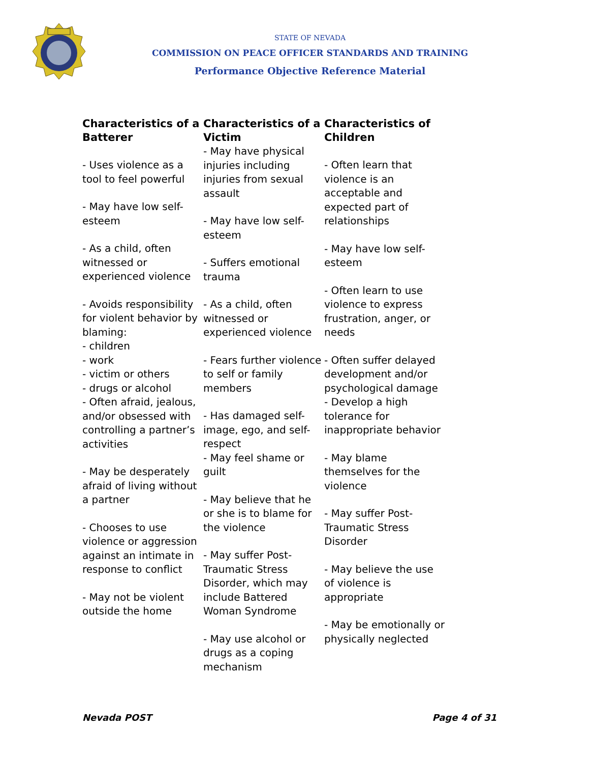STATE OF NEVADA
COMMISSION ON PEACE OFFICER STANDARDS AND TRAINING
Performance Objective Reference Material
Characteristics of a Batterer
- Uses violence as a tool to feel powerful
- May have low self-esteem
- As a child, often witnessed or experienced violence
- Avoids responsibility for violent behavior by blaming:
- children
- work
- victim or others
- drugs or alcohol
- Often afraid, jealous, and/or obsessed with controlling a partner’s activities
- May be desperately afraid of living without a partner
- Chooses to use violence or aggression against an intimate in response to conflict
- May not be violent outside the home
Characteristics of a Victim
- May have physical injuries including injuries from sexual assault
- May have low self-esteem
- Suffers emotional trauma
- As a child, often witnessed or experienced violence
- Fears further violence to self or family members
- Has damaged self-image, ego, and self-respect
- May feel shame or guilt
- May believe that he or she is to blame for the violence
- May suffer Post-Traumatic Stress Disorder, which may include Battered Woman Syndrome
- May use alcohol or drugs as a coping mechanism
Characteristics of Children
- Often learn that violence is an acceptable and expected part of relationships
- May have low self-esteem
- Often learn to use violence to express frustration, anger, or needs
- Often suffer delayed development and/or psychological damage
- Develop a high tolerance for inappropriate behavior
- May blame themselves for the violence
- May suffer Post-Traumatic Stress Disorder
- May believe the use of violence is appropriate
- May be emotionally or physically neglected
Nevada POST Page 4 of 31